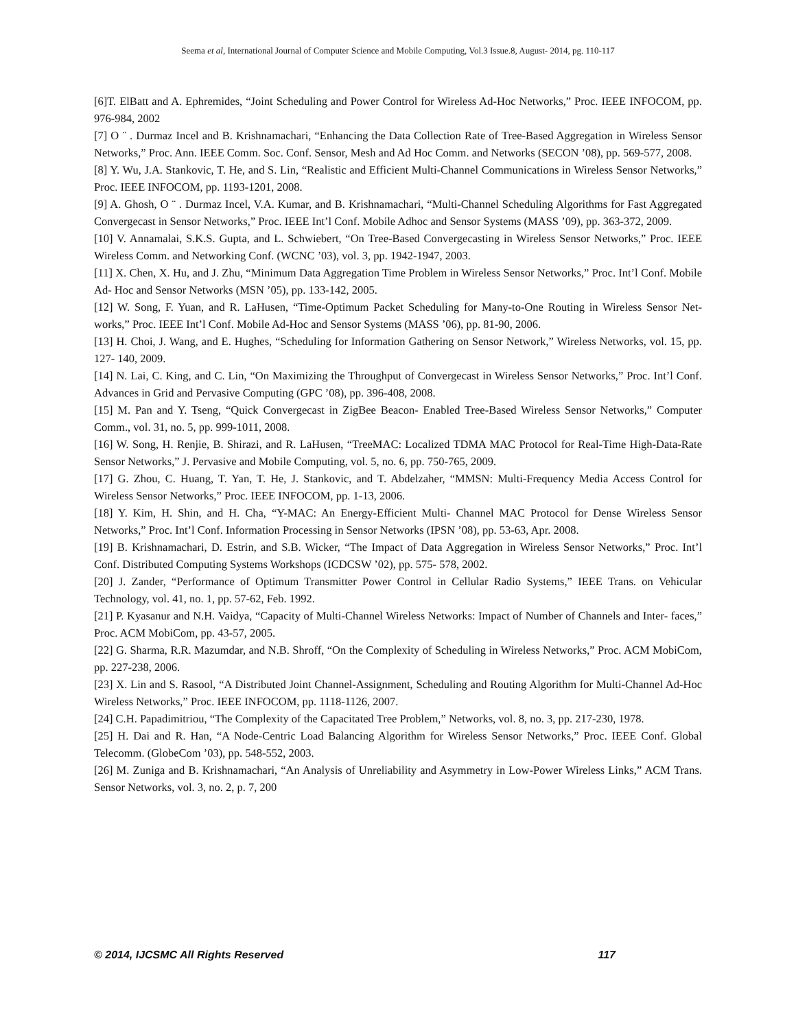Seema et al, International Journal of Computer Science and Mobile Computing, Vol.3 Issue.8, August- 2014, pg. 110-117
[6]T. ElBatt and A. Ephremides, “Joint Scheduling and Power Control for Wireless Ad-Hoc Networks,” Proc. IEEE INFOCOM, pp. 976-984, 2002
[7] O ¨ . Durmaz Incel and B. Krishnamachari, “Enhancing the Data Collection Rate of Tree-Based Aggregation in Wireless Sensor Networks,” Proc. Ann. IEEE Comm. Soc. Conf. Sensor, Mesh and Ad Hoc Comm. and Networks (SECON ’08), pp. 569-577, 2008.
[8] Y. Wu, J.A. Stankovic, T. He, and S. Lin, “Realistic and Efficient Multi-Channel Communications in Wireless Sensor Networks,” Proc. IEEE INFOCOM, pp. 1193-1201, 2008.
[9] A. Ghosh, O ¨ . Durmaz Incel, V.A. Kumar, and B. Krishnamachari, “Multi-Channel Scheduling Algorithms for Fast Aggregated Convergecast in Sensor Networks,” Proc. IEEE Int’l Conf. Mobile Adhoc and Sensor Systems (MASS ’09), pp. 363-372, 2009.
[10] V. Annamalai, S.K.S. Gupta, and L. Schwiebert, “On Tree-Based Convergecasting in Wireless Sensor Networks,” Proc. IEEE Wireless Comm. and Networking Conf. (WCNC ’03), vol. 3, pp. 1942-1947, 2003.
[11] X. Chen, X. Hu, and J. Zhu, “Minimum Data Aggregation Time Problem in Wireless Sensor Networks,” Proc. Int’l Conf. Mobile Ad- Hoc and Sensor Networks (MSN ’05), pp. 133-142, 2005.
[12] W. Song, F. Yuan, and R. LaHusen, “Time-Optimum Packet Scheduling for Many-to-One Routing in Wireless Sensor Net- works,” Proc. IEEE Int’l Conf. Mobile Ad-Hoc and Sensor Systems (MASS ’06), pp. 81-90, 2006.
[13] H. Choi, J. Wang, and E. Hughes, “Scheduling for Information Gathering on Sensor Network,” Wireless Networks, vol. 15, pp. 127- 140, 2009.
[14] N. Lai, C. King, and C. Lin, “On Maximizing the Throughput of Convergecast in Wireless Sensor Networks,” Proc. Int’l Conf. Advances in Grid and Pervasive Computing (GPC ’08), pp. 396-408, 2008.
[15] M. Pan and Y. Tseng, “Quick Convergecast in ZigBee Beacon- Enabled Tree-Based Wireless Sensor Networks,” Computer Comm., vol. 31, no. 5, pp. 999-1011, 2008.
[16] W. Song, H. Renjie, B. Shirazi, and R. LaHusen, “TreeMAC: Localized TDMA MAC Protocol for Real-Time High-Data-Rate Sensor Networks,” J. Pervasive and Mobile Computing, vol. 5, no. 6, pp. 750-765, 2009.
[17] G. Zhou, C. Huang, T. Yan, T. He, J. Stankovic, and T. Abdelzaher, “MMSN: Multi-Frequency Media Access Control for Wireless Sensor Networks,” Proc. IEEE INFOCOM, pp. 1-13, 2006.
[18] Y. Kim, H. Shin, and H. Cha, “Y-MAC: An Energy-Efficient Multi- Channel MAC Protocol for Dense Wireless Sensor Networks,” Proc. Int’l Conf. Information Processing in Sensor Networks (IPSN ’08), pp. 53-63, Apr. 2008.
[19] B. Krishnamachari, D. Estrin, and S.B. Wicker, “The Impact of Data Aggregation in Wireless Sensor Networks,” Proc. Int’l Conf. Distributed Computing Systems Workshops (ICDCSW ’02), pp. 575- 578, 2002.
[20] J. Zander, “Performance of Optimum Transmitter Power Control in Cellular Radio Systems,” IEEE Trans. on Vehicular Technology, vol. 41, no. 1, pp. 57-62, Feb. 1992.
[21] P. Kyasanur and N.H. Vaidya, “Capacity of Multi-Channel Wireless Networks: Impact of Number of Channels and Inter- faces,” Proc. ACM MobiCom, pp. 43-57, 2005.
[22] G. Sharma, R.R. Mazumdar, and N.B. Shroff, “On the Complexity of Scheduling in Wireless Networks,” Proc. ACM MobiCom, pp. 227-238, 2006.
[23] X. Lin and S. Rasool, “A Distributed Joint Channel-Assignment, Scheduling and Routing Algorithm for Multi-Channel Ad-Hoc Wireless Networks,” Proc. IEEE INFOCOM, pp. 1118-1126, 2007.
[24] C.H. Papadimitriou, “The Complexity of the Capacitated Tree Problem,” Networks, vol. 8, no. 3, pp. 217-230, 1978.
[25] H. Dai and R. Han, “A Node-Centric Load Balancing Algorithm for Wireless Sensor Networks,” Proc. IEEE Conf. Global Telecomm. (GlobeCom ’03), pp. 548-552, 2003.
[26] M. Zuniga and B. Krishnamachari, “An Analysis of Unreliability and Asymmetry in Low-Power Wireless Links,” ACM Trans. Sensor Networks, vol. 3, no. 2, p. 7, 200
© 2014, IJCSMC All Rights Reserved 117